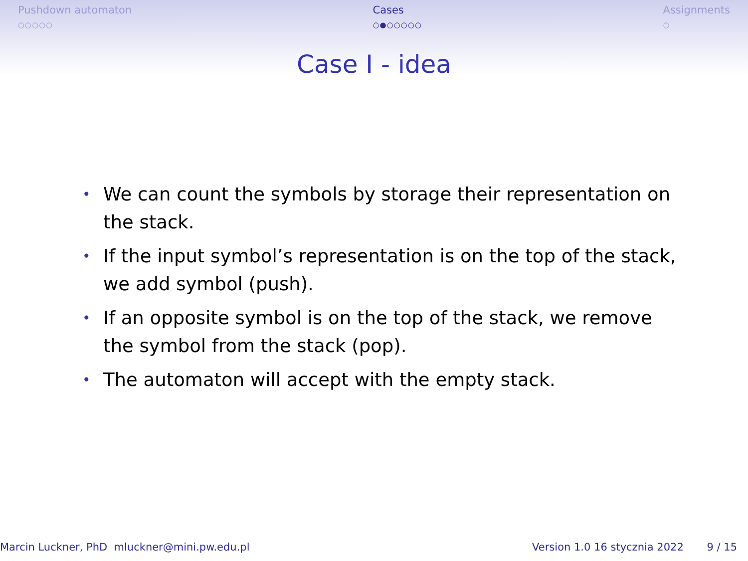Pushdown automaton
○○○○○
Cases
○●○○○○○
Assignments
○
Case I - idea
• We can count the symbols by storage their representation on the stack.
• If the input symbol’s representation is on the top of the stack, we add symbol (push).
• If an opposite symbol is on the top of the stack, we remove the symbol from the stack (pop).
• The automaton will accept with the empty stack.
Marcin Luckner, PhD mluckner@mini.pw.edu.pl
Version 1.0 16 stycznia 2022 9 / 15